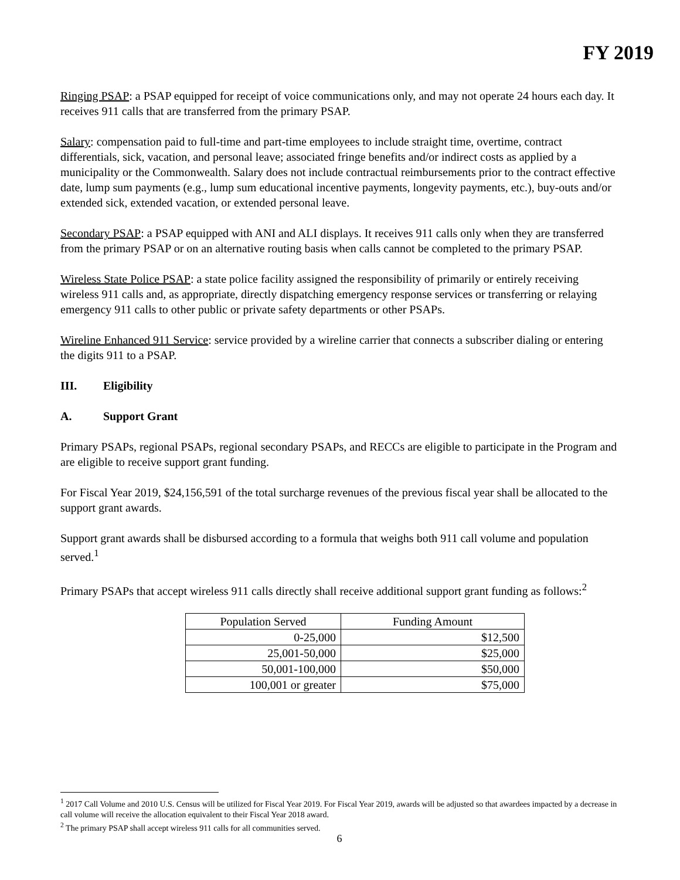FY 2019
Ringing PSAP: a PSAP equipped for receipt of voice communications only, and may not operate 24 hours each day. It receives 911 calls that are transferred from the primary PSAP.
Salary: compensation paid to full-time and part-time employees to include straight time, overtime, contract differentials, sick, vacation, and personal leave; associated fringe benefits and/or indirect costs as applied by a municipality or the Commonwealth. Salary does not include contractual reimbursements prior to the contract effective date, lump sum payments (e.g., lump sum educational incentive payments, longevity payments, etc.), buy-outs and/or extended sick, extended vacation, or extended personal leave.
Secondary PSAP: a PSAP equipped with ANI and ALI displays. It receives 911 calls only when they are transferred from the primary PSAP or on an alternative routing basis when calls cannot be completed to the primary PSAP.
Wireless State Police PSAP: a state police facility assigned the responsibility of primarily or entirely receiving wireless 911 calls and, as appropriate, directly dispatching emergency response services or transferring or relaying emergency 911 calls to other public or private safety departments or other PSAPs.
Wireline Enhanced 911 Service: service provided by a wireline carrier that connects a subscriber dialing or entering the digits 911 to a PSAP.
III. Eligibility
A. Support Grant
Primary PSAPs, regional PSAPs, regional secondary PSAPs, and RECCs are eligible to participate in the Program and are eligible to receive support grant funding.
For Fiscal Year 2019, $24,156,591 of the total surcharge revenues of the previous fiscal year shall be allocated to the support grant awards.
Support grant awards shall be disbursed according to a formula that weighs both 911 call volume and population served.<sup>1</sup>
Primary PSAPs that accept wireless 911 calls directly shall receive additional support grant funding as follows:<sup>2</sup>
| Population Served | Funding Amount |
| --- | --- |
| 0-25,000 | $12,500 |
| 25,001-50,000 | $25,000 |
| 50,001-100,000 | $50,000 |
| 100,001 or greater | $75,000 |
<sup>1</sup> 2017 Call Volume and 2010 U.S. Census will be utilized for Fiscal Year 2019. For Fiscal Year 2019, awards will be adjusted so that awardees impacted by a decrease in call volume will receive the allocation equivalent to their Fiscal Year 2018 award.
<sup>2</sup> The primary PSAP shall accept wireless 911 calls for all communities served.
6